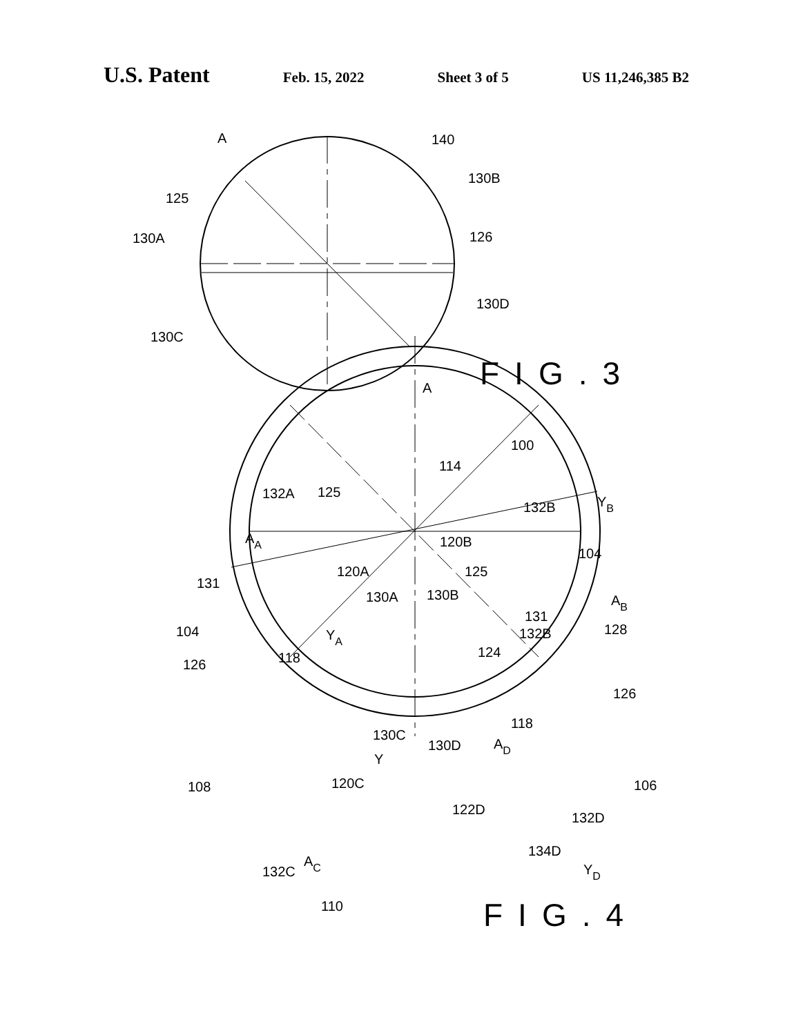U.S. Patent Feb. 15, 2022 Sheet 3 of 5 US 11,246,385 B2
A
140
130B
125
130A
126
130D
130C
A
FIG.3
100
114
132A
125
132B
YB
AA
120B
104
120A
125
131
130A
130B
AB
131
104
YA
132B
128
124
118
126
126
118
130C
130D
AD
Y
120C
108
106
122D
132D
134D
132C
AC
YD
110
FIG.4